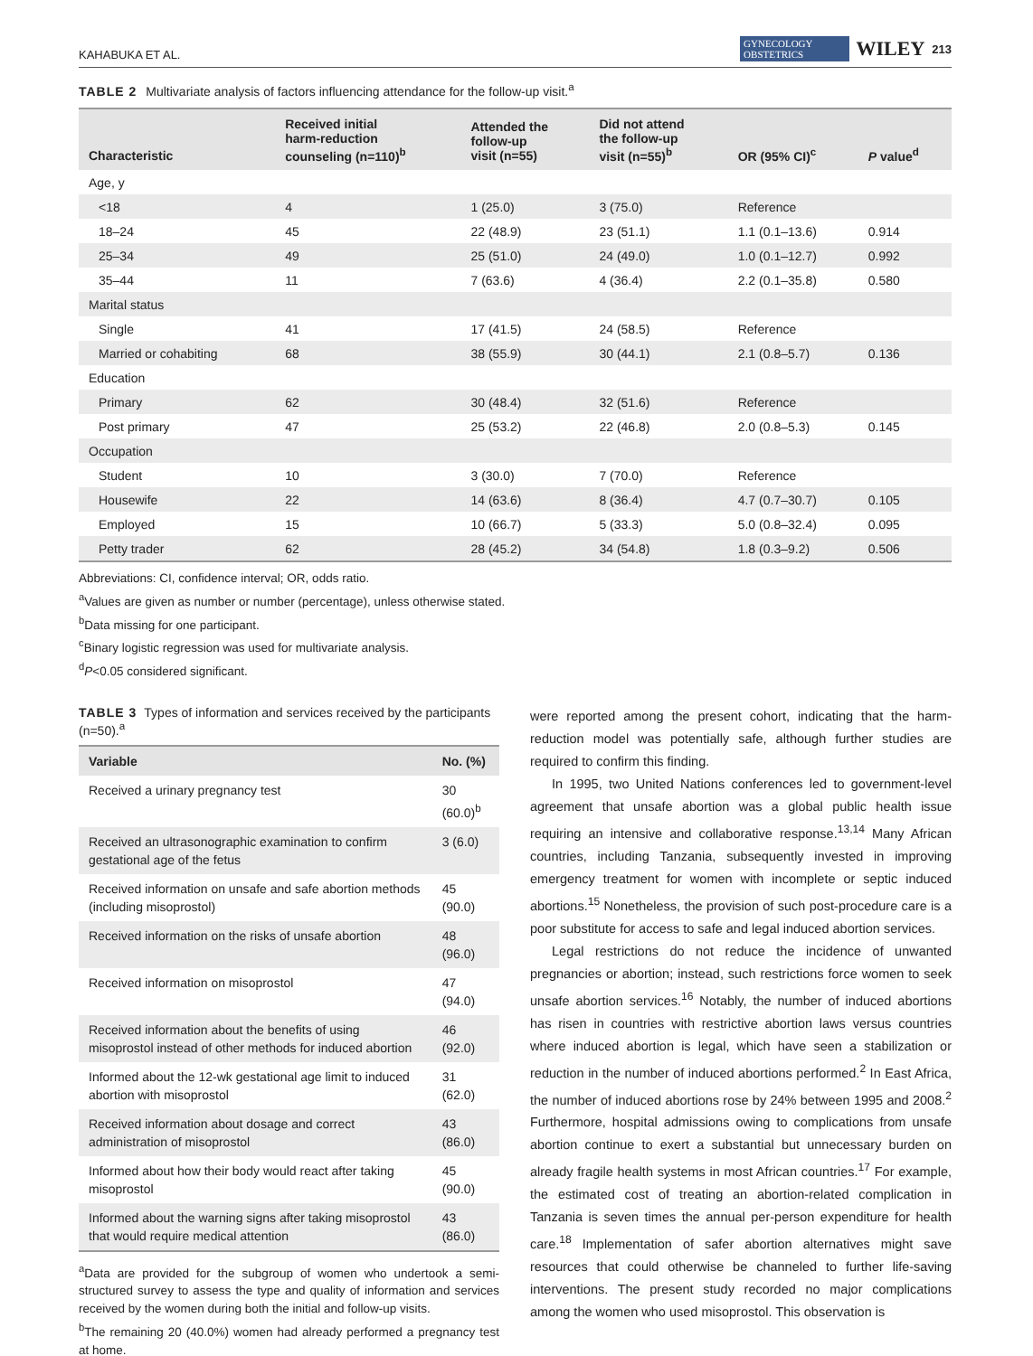KAHABUKA ET AL. GYNECOLOGY
OBSTETRICS WILEY 213
TABLE 2 Multivariate analysis of factors influencing attendance for the follow-up visit.<sup>a</sup>
| Characteristic | Received initial harm-reduction counseling (n=110)<sup>b</sup> | Attended the follow-up visit (n=55) | Did not attend the follow-up visit (n=55)<sup>b</sup> | OR (95% CI)<sup>c</sup> | P value<sup>d</sup> |
| --- | --- | --- | --- | --- | --- |
| Age, y | | | | | |
| <18 | 4 | 1 (25.0) | 3 (75.0) | Reference | |
| 18–24 | 45 | 22 (48.9) | 23 (51.1) | 1.1 (0.1–13.6) | 0.914 |
| 25–34 | 49 | 25 (51.0) | 24 (49.0) | 1.0 (0.1–12.7) | 0.992 |
| 35–44 | 11 | 7 (63.6) | 4 (36.4) | 2.2 (0.1–35.8) | 0.580 |
| Marital status | | | | | |
| Single | 41 | 17 (41.5) | 24 (58.5) | Reference | |
| Married or cohabiting | 68 | 38 (55.9) | 30 (44.1) | 2.1 (0.8–5.7) | 0.136 |
| Education | | | | | |
| Primary | 62 | 30 (48.4) | 32 (51.6) | Reference | |
| Post primary | 47 | 25 (53.2) | 22 (46.8) | 2.0 (0.8–5.3) | 0.145 |
| Occupation | | | | | |
| Student | 10 | 3 (30.0) | 7 (70.0) | Reference | |
| Housewife | 22 | 14 (63.6) | 8 (36.4) | 4.7 (0.7–30.7) | 0.105 |
| Employed | 15 | 10 (66.7) | 5 (33.3) | 5.0 (0.8–32.4) | 0.095 |
| Petty trader | 62 | 28 (45.2) | 34 (54.8) | 1.8 (0.3–9.2) | 0.506 |
Abbreviations: CI, confidence interval; OR, odds ratio.
<sup>a</sup> Values are given as number or number (percentage), unless otherwise stated.
<sup>b</sup> Data missing for one participant.
<sup>c</sup> Binary logistic regression was used for multivariate analysis.
<sup>d</sup> P<0.05 considered significant.
TABLE 3 Types of information and services received by the participants (n=50).<sup>a</sup>
| Variable | No. (%) |
| --- | --- |
| Received a urinary pregnancy test | 30 (60.0)<sup>b</sup> |
| Received an ultrasonographic examination to confirm gestational age of the fetus | 3 (6.0) |
| Received information on unsafe and safe abortion methods (including misoprostol) | 45 (90.0) |
| Received information on the risks of unsafe abortion | 48 (96.0) |
| Received information on misoprostol | 47 (94.0) |
| Received information about the benefits of using misoprostol instead of other methods for induced abortion | 46 (92.0) |
| Informed about the 12-wk gestational age limit to induced abortion with misoprostol | 31 (62.0) |
| Received information about dosage and correct administration of misoprostol | 43 (86.0) |
| Informed about how their body would react after taking misoprostol | 45 (90.0) |
| Informed about the warning signs after taking misoprostol that would require medical attention | 43 (86.0) |
<sup>a</sup> Data are provided for the subgroup of women who undertook a semi-structured survey to assess the type and quality of information and services received by the women during both the initial and follow-up visits.
<sup>b</sup> The remaining 20 (40.0%) women had already performed a pregnancy test at home.
were reported among the present cohort, indicating that the harm-reduction model was potentially safe, although further studies are required to confirm this finding.
In 1995, two United Nations conferences led to government-level agreement that unsafe abortion was a global public health issue requiring an intensive and collaborative response.<sup>13,14</sup> Many African countries, including Tanzania, subsequently invested in improving emergency treatment for women with incomplete or septic induced abortions.<sup>15</sup> Nonetheless, the provision of such post-procedure care is a poor substitute for access to safe and legal induced abortion services.
Legal restrictions do not reduce the incidence of unwanted pregnancies or abortion; instead, such restrictions force women to seek unsafe abortion services.<sup>16</sup> Notably, the number of induced abortions has risen in countries with restrictive abortion laws versus countries where induced abortion is legal, which have seen a stabilization or reduction in the number of induced abortions performed.<sup>2</sup> In East Africa, the number of induced abortions rose by 24% between 1995 and 2008.<sup>2</sup> Furthermore, hospital admissions owing to complications from unsafe abortion continue to exert a substantial but unnecessary burden on already fragile health systems in most African countries.<sup>17</sup> For example, the estimated cost of treating an abortion-related complication in Tanzania is seven times the annual per-person expenditure for health care.<sup>18</sup> Implementation of safer abortion alternatives might save resources that could otherwise be channeled to further life-saving interventions. The present study recorded no major complications among the women who used misoprostol. This observation is